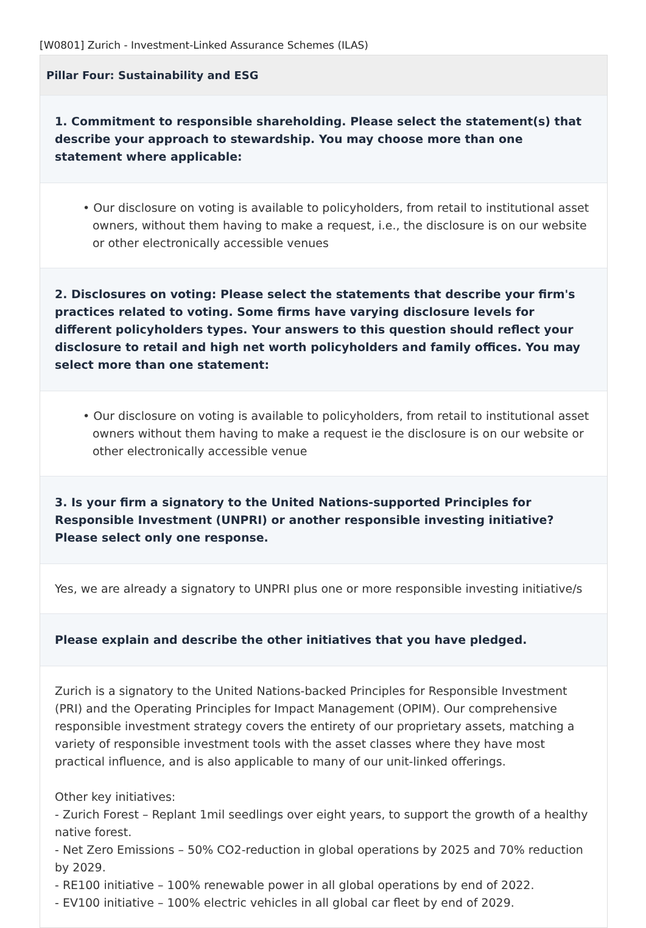[W0801] Zurich - Investment-Linked Assurance Schemes (ILAS)
Pillar Four: Sustainability and ESG
1. Commitment to responsible shareholding. Please select the statement(s) that describe your approach to stewardship. You may choose more than one statement where applicable:
• Our disclosure on voting is available to policyholders, from retail to institutional asset owners, without them having to make a request, i.e., the disclosure is on our website or other electronically accessible venues
2. Disclosures on voting: Please select the statements that describe your firm's practices related to voting. Some firms have varying disclosure levels for different policyholders types. Your answers to this question should reflect your disclosure to retail and high net worth policyholders and family offices. You may select more than one statement:
• Our disclosure on voting is available to policyholders, from retail to institutional asset owners without them having to make a request ie the disclosure is on our website or other electronically accessible venue
3. Is your firm a signatory to the United Nations-supported Principles for Responsible Investment (UNPRI) or another responsible investing initiative? Please select only one response.
Yes, we are already a signatory to UNPRI plus one or more responsible investing initiative/s
Please explain and describe the other initiatives that you have pledged.
Zurich is a signatory to the United Nations-backed Principles for Responsible Investment (PRI) and the Operating Principles for Impact Management (OPIM). Our comprehensive responsible investment strategy covers the entirety of our proprietary assets, matching a variety of responsible investment tools with the asset classes where they have most practical influence, and is also applicable to many of our unit-linked offerings.
Other key initiatives:
- Zurich Forest – Replant 1mil seedlings over eight years, to support the growth of a healthy native forest.
- Net Zero Emissions – 50% CO2-reduction in global operations by 2025 and 70% reduction by 2029.
- RE100 initiative – 100% renewable power in all global operations by end of 2022.
- EV100 initiative – 100% electric vehicles in all global car fleet by end of 2029.